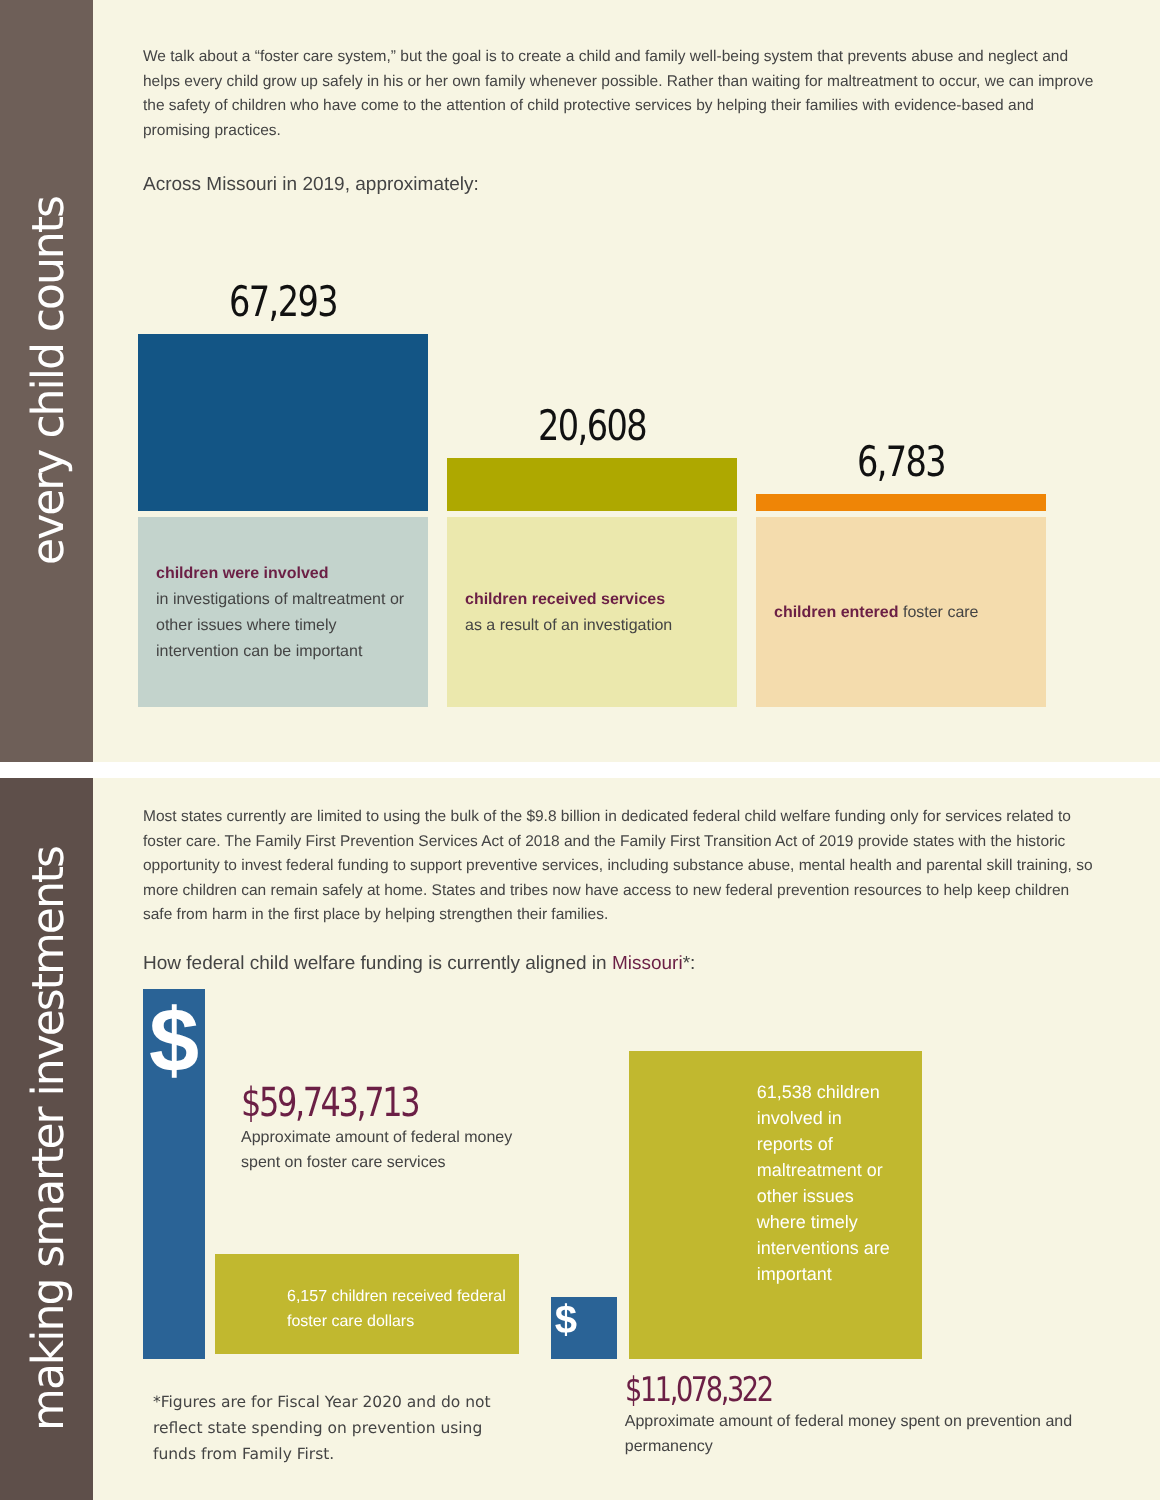every child counts
We talk about a “foster care system,” but the goal is to create a child and family well-being system that prevents abuse and neglect and helps every child grow up safely in his or her own family whenever possible. Rather than waiting for maltreatment to occur, we can improve the safety of children who have come to the attention of child protective services by helping their families with evidence-based and promising practices.
Across Missouri in 2019, approximately:
67,293
children were involved
in investigations of maltreatment or other issues where timely intervention can be important
20,608
children received services
as a result of an investigation
6,783
children entered foster care
making smarter investments
Most states currently are limited to using the bulk of the $9.8 billion in dedicated federal child welfare funding only for services related to foster care. The Family First Prevention Services Act of 2018 and the Family First Transition Act of 2019 provide states with the historic opportunity to invest federal funding to support preventive services, including substance abuse, mental health and parental skill training, so more children can remain safely at home. States and tribes now have access to new federal prevention resources to help keep children safe from harm in the first place by helping strengthen their families.
How federal child welfare funding is currently aligned in Missouri*:
$
$59,743,713
Approximate amount of federal money spent on foster care services
6,157 children received federal foster care dollars
*Figures are for Fiscal Year 2020 and do not reflect state spending on prevention using funds from Family First.
$
61,538 children involved in reports of maltreatment or other issues where timely interventions are important
$11,078,322
Approximate amount of federal money spent on prevention and permanency